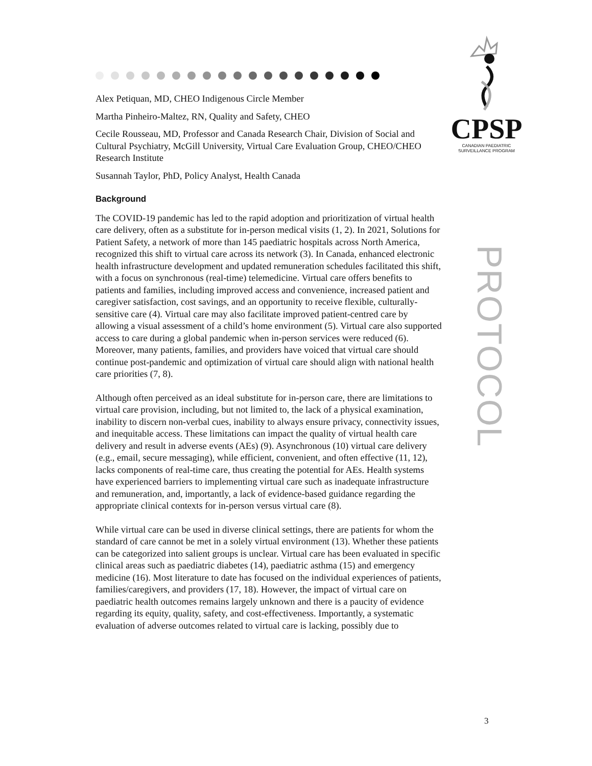CPSP
CANADIAN PAEDIATRIC
SURVEILLANCE PROGRAM
PROTOCOL
Alex Petiquan, MD, CHEO Indigenous Circle Member
Martha Pinheiro-Maltez, RN, Quality and Safety, CHEO
Cecile Rousseau, MD, Professor and Canada Research Chair, Division of Social and Cultural Psychiatry, McGill University, Virtual Care Evaluation Group, CHEO/CHEO Research Institute
Susannah Taylor, PhD, Policy Analyst, Health Canada
Background
The COVID-19 pandemic has led to the rapid adoption and prioritization of virtual health care delivery, often as a substitute for in-person medical visits (1, 2). In 2021, Solutions for Patient Safety, a network of more than 145 paediatric hospitals across North America, recognized this shift to virtual care across its network (3). In Canada, enhanced electronic health infrastructure development and updated remuneration schedules facilitated this shift, with a focus on synchronous (real-time) telemedicine. Virtual care offers benefits to patients and families, including improved access and convenience, increased patient and caregiver satisfaction, cost savings, and an opportunity to receive flexible, culturally-sensitive care (4). Virtual care may also facilitate improved patient-centred care by allowing a visual assessment of a child’s home environment (5). Virtual care also supported access to care during a global pandemic when in-person services were reduced (6). Moreover, many patients, families, and providers have voiced that virtual care should continue post-pandemic and optimization of virtual care should align with national health care priorities (7, 8).
Although often perceived as an ideal substitute for in-person care, there are limitations to virtual care provision, including, but not limited to, the lack of a physical examination, inability to discern non-verbal cues, inability to always ensure privacy, connectivity issues, and inequitable access. These limitations can impact the quality of virtual health care delivery and result in adverse events (AEs) (9). Asynchronous (10) virtual care delivery (e.g., email, secure messaging), while efficient, convenient, and often effective (11, 12), lacks components of real-time care, thus creating the potential for AEs. Health systems have experienced barriers to implementing virtual care such as inadequate infrastructure and remuneration, and, importantly, a lack of evidence-based guidance regarding the appropriate clinical contexts for in-person versus virtual care (8).
While virtual care can be used in diverse clinical settings, there are patients for whom the standard of care cannot be met in a solely virtual environment (13). Whether these patients can be categorized into salient groups is unclear. Virtual care has been evaluated in specific clinical areas such as paediatric diabetes (14), paediatric asthma (15) and emergency medicine (16). Most literature to date has focused on the individual experiences of patients, families/caregivers, and providers (17, 18). However, the impact of virtual care on paediatric health outcomes remains largely unknown and there is a paucity of evidence regarding its equity, quality, safety, and cost-effectiveness. Importantly, a systematic evaluation of adverse outcomes related to virtual care is lacking, possibly due to
3